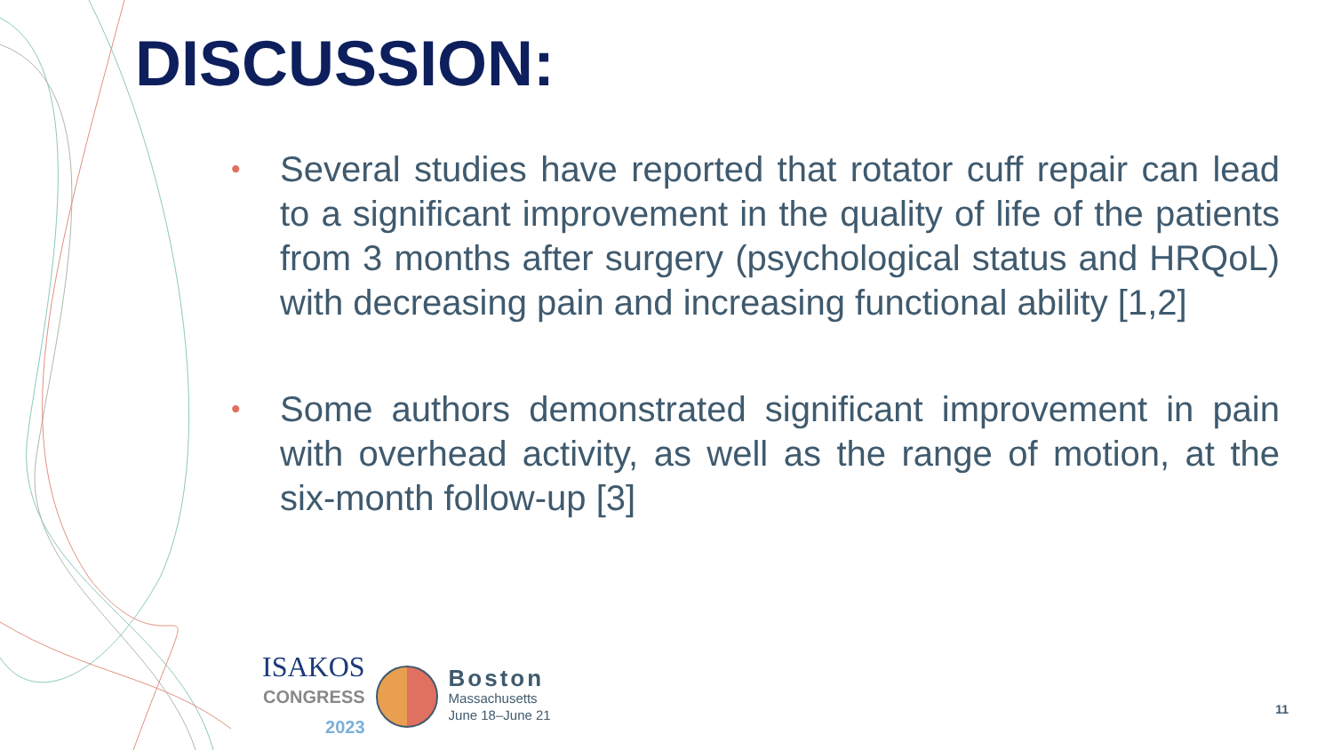DISCUSSION:
• Several studies have reported that rotator cuff repair can lead to a significant improvement in the quality of life of the patients from 3 months after surgery (psychological status and HRQoL) with decreasing pain and increasing functional ability [1,2]
• Some authors demonstrated significant improvement in pain with overhead activity, as well as the range of motion, at the six-month follow-up [3]
ISAKOS
CONGRESS
2023
Boston
Massachusetts
June 18–June 21
11